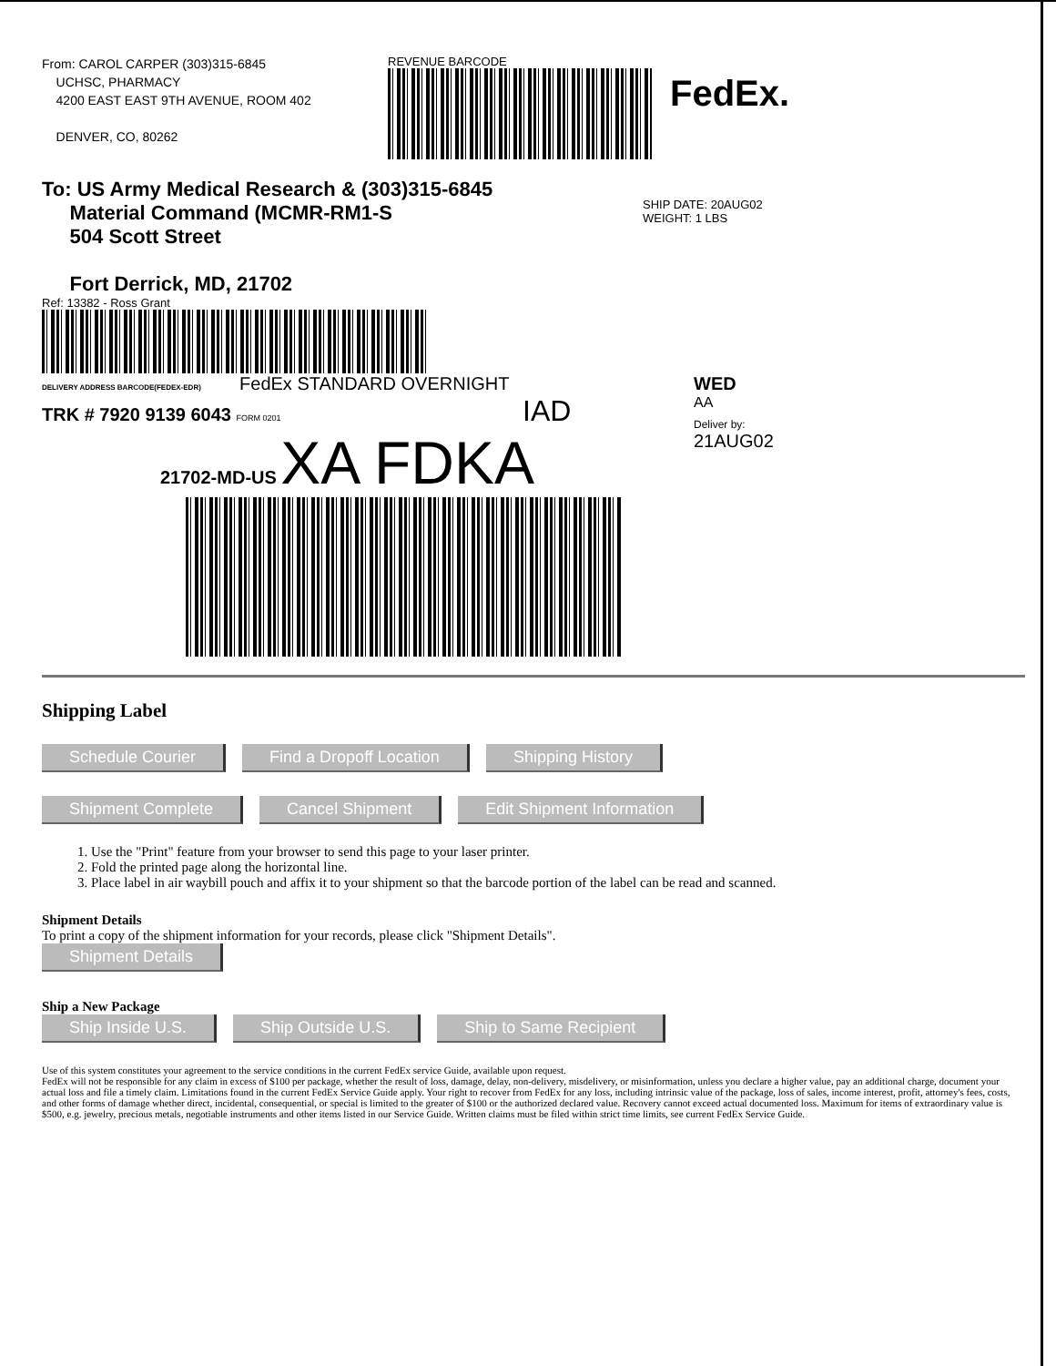From: CAROL CARPER (303)315-6845
UCHSC, PHARMACY
4200 EAST EAST 9TH AVENUE, ROOM 402
DENVER, CO, 80262
REVENUE BARCODE
FedEx.
To: US Army Medical Research & (303)315-6845
Material Command (MCMR-RM1-S
504 Scott Street
Fort Derrick, MD, 21702
SHIP DATE: 20AUG02
WEIGHT: 1 LBS
Ref: 13382 - Ross Grant
DELIVERY ADDRESS BARCODE(FEDEX-EDR) FedEx STANDARD OVERNIGHT
TRK # 7920 9139 6043 FORM 0201 IAD
21702-MD-US XA FDKA
WED
AA
Deliver by:
21AUG02
Shipping Label
Schedule Courier Find a Dropoff Location Shipping History
Shipment Complete Cancel Shipment Edit Shipment Information
1. Use the "Print" feature from your browser to send this page to your laser printer.
2. Fold the printed page along the horizontal line.
3. Place label in air waybill pouch and affix it to your shipment so that the barcode portion of the label can be read and scanned.
Shipment Details
To print a copy of the shipment information for your records, please click "Shipment Details".
Shipment Details
Ship a New Package
Ship Inside U.S. Ship Outside U.S. Ship to Same Recipient
Use of this system constitutes your agreement to the service conditions in the current FedEx service Guide, available upon request.
FedEx will not be responsible for any claim in excess of $100 per package, whether the result of loss, damage, delay, non-delivery, misdelivery, or misinformation, unless you declare a higher value, pay an additional charge, document your actual loss and file a timely claim. Limitations found in the current FedEx Service Guide apply. Your right to recover from FedEx for any loss, including intrinsic value of the package, loss of sales, income interest, profit, attorney's fees, costs, and other forms of damage whether direct, incidental, consequential, or special is limited to the greater of $100 or the authorized declared value. Recovery cannot exceed actual documented loss. Maximum for items of extraordinary value is $500, e.g. jewelry, precious metals, negotiable instruments and other items listed in our Service Guide. Written claims must be filed within strict time limits, see current FedEx Service Guide.